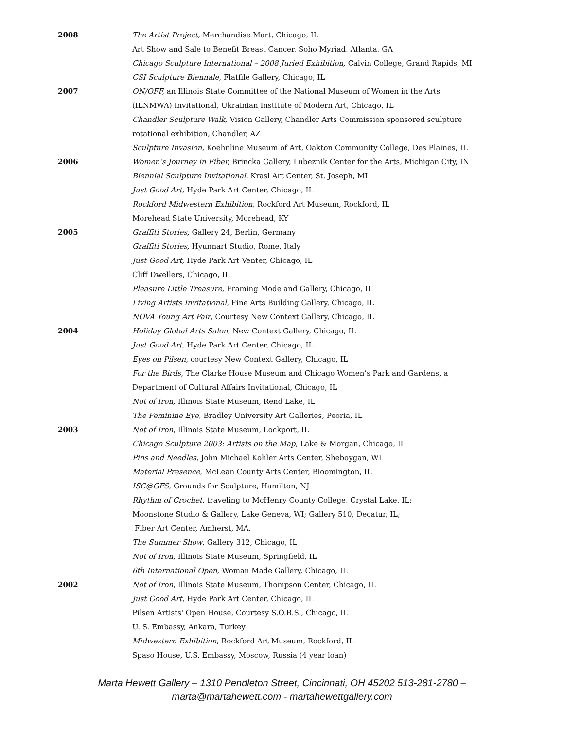2008 The Artist Project, Merchandise Mart, Chicago, IL
Art Show and Sale to Benefit Breast Cancer, Soho Myriad, Atlanta, GA
Chicago Sculpture International – 2008 Juried Exhibition, Calvin College, Grand Rapids, MI
CSI Sculpture Biennale, Flatfile Gallery, Chicago, IL
2007 ON/OFF, an Illinois State Committee of the National Museum of Women in the Arts
(ILNMWA) Invitational, Ukrainian Institute of Modern Art, Chicago, IL
Chandler Sculpture Walk, Vision Gallery, Chandler Arts Commission sponsored sculpture
rotational exhibition, Chandler, AZ
Sculpture Invasion, Koehnline Museum of Art, Oakton Community College, Des Plaines, IL
2006 Women’s Journey in Fiber, Brincka Gallery, Lubeznik Center for the Arts, Michigan City, IN
Biennial Sculpture Invitational, Krasl Art Center, St. Joseph, MI
Just Good Art, Hyde Park Art Center, Chicago, IL
Rockford Midwestern Exhibition, Rockford Art Museum, Rockford, IL
Morehead State University, Morehead, KY
2005 Graffiti Stories, Gallery 24, Berlin, Germany
Graffiti Stories, Hyunnart Studio, Rome, Italy
Just Good Art, Hyde Park Art Venter, Chicago, IL
Cliff Dwellers, Chicago, IL
Pleasure Little Treasure, Framing Mode and Gallery, Chicago, IL
Living Artists Invitational, Fine Arts Building Gallery, Chicago, IL
NOVA Young Art Fair, Courtesy New Context Gallery, Chicago, IL
2004 Holiday Global Arts Salon, New Context Gallery, Chicago, IL
Just Good Art, Hyde Park Art Center, Chicago, IL
Eyes on Pilsen, courtesy New Context Gallery, Chicago, IL
For the Birds, The Clarke House Museum and Chicago Women’s Park and Gardens, a
Department of Cultural Affairs Invitational, Chicago, IL
Not of Iron, Illinois State Museum, Rend Lake, IL
The Feminine Eye, Bradley University Art Galleries, Peoria, IL
2003 Not of Iron, Illinois State Museum, Lockport, IL
Chicago Sculpture 2003: Artists on the Map, Lake & Morgan, Chicago, IL
Pins and Needles, John Michael Kohler Arts Center, Sheboygan, WI
Material Presence, McLean County Arts Center, Bloomington, IL
ISC@GFS, Grounds for Sculpture, Hamilton, NJ
Rhythm of Crochet, traveling to McHenry County College, Crystal Lake, IL;
Moonstone Studio & Gallery, Lake Geneva, WI; Gallery 510, Decatur, IL;
Fiber Art Center, Amherst, MA.
The Summer Show, Gallery 312, Chicago, IL
Not of Iron, Illinois State Museum, Springfield, IL
6th International Open, Woman Made Gallery, Chicago, IL
2002 Not of Iron, Illinois State Museum, Thompson Center, Chicago, IL
Just Good Art, Hyde Park Art Center, Chicago, IL
Pilsen Artists' Open House, Courtesy S.O.B.S., Chicago, IL
U. S. Embassy, Ankara, Turkey
Midwestern Exhibition, Rockford Art Museum, Rockford, IL
Spaso House, U.S. Embassy, Moscow, Russia (4 year loan)
Marta Hewett Gallery – 1310 Pendleton Street, Cincinnati, OH 45202 513-281-2780 –
marta@martahewett.com - martahewettgallery.com